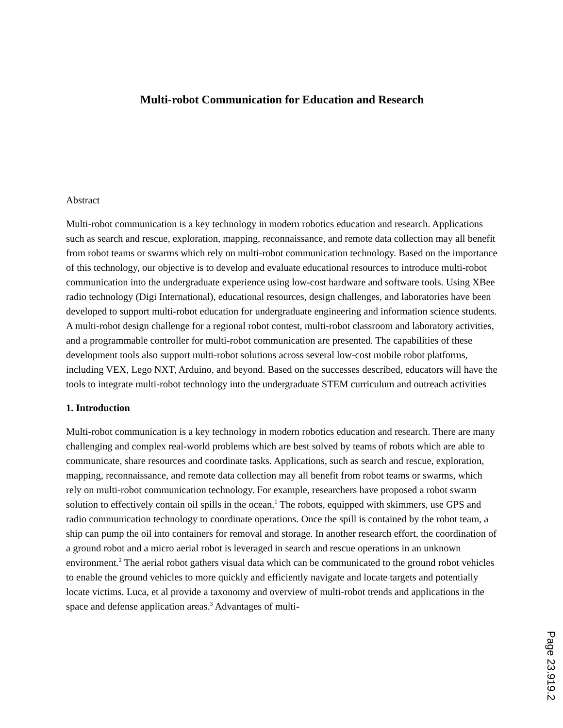Multi-robot Communication for Education and Research
Abstract
Multi-robot communication is a key technology in modern robotics education and research. Applications such as search and rescue, exploration, mapping, reconnaissance, and remote data collection may all benefit from robot teams or swarms which rely on multi-robot communication technology. Based on the importance of this technology, our objective is to develop and evaluate educational resources to introduce multi-robot communication into the undergraduate experience using low-cost hardware and software tools. Using XBee radio technology (Digi International), educational resources, design challenges, and laboratories have been developed to support multi-robot education for undergraduate engineering and information science students. A multi-robot design challenge for a regional robot contest, multi-robot classroom and laboratory activities, and a programmable controller for multi-robot communication are presented. The capabilities of these development tools also support multi-robot solutions across several low-cost mobile robot platforms, including VEX, Lego NXT, Arduino, and beyond. Based on the successes described, educators will have the tools to integrate multi-robot technology into the undergraduate STEM curriculum and outreach activities
1. Introduction
Multi-robot communication is a key technology in modern robotics education and research. There are many challenging and complex real-world problems which are best solved by teams of robots which are able to communicate, share resources and coordinate tasks. Applications, such as search and rescue, exploration, mapping, reconnaissance, and remote data collection may all benefit from robot teams or swarms, which rely on multi-robot communication technology. For example, researchers have proposed a robot swarm solution to effectively contain oil spills in the ocean.<sup>1</sup> The robots, equipped with skimmers, use GPS and radio communication technology to coordinate operations. Once the spill is contained by the robot team, a ship can pump the oil into containers for removal and storage. In another research effort, the coordination of a ground robot and a micro aerial robot is leveraged in search and rescue operations in an unknown environment.<sup>2</sup> The aerial robot gathers visual data which can be communicated to the ground robot vehicles to enable the ground vehicles to more quickly and efficiently navigate and locate targets and potentially locate victims. Luca, et al provide a taxonomy and overview of multi-robot trends and applications in the space and defense application areas.<sup>3</sup> Advantages of multi-
Page 23.919.2